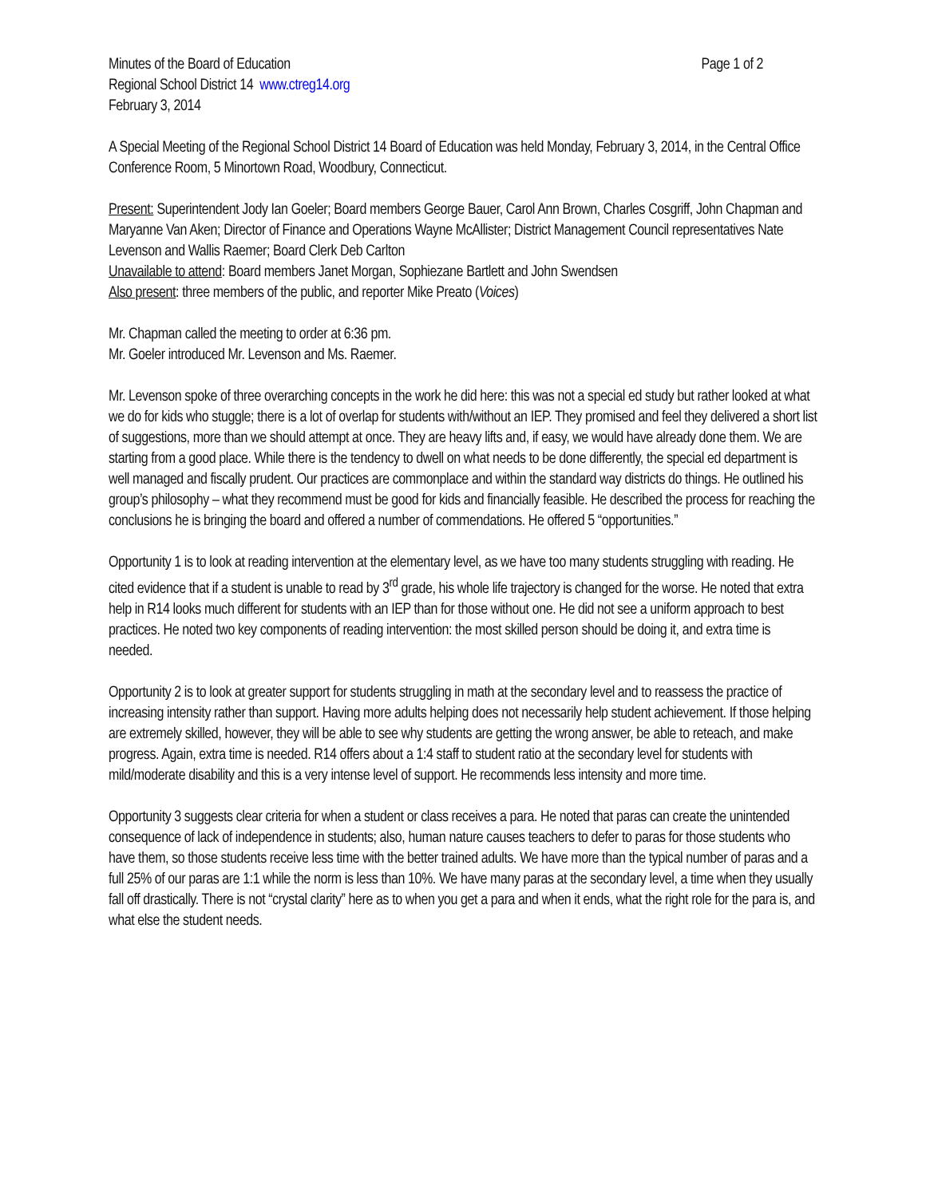Minutes of the Board of Education Page 1 of 2
Regional School District 14 www.ctreg14.org
February 3, 2014
A Special Meeting of the Regional School District 14 Board of Education was held Monday, February 3, 2014, in the Central Office Conference Room, 5 Minortown Road, Woodbury, Connecticut.
Present: Superintendent Jody Ian Goeler; Board members George Bauer, Carol Ann Brown, Charles Cosgriff, John Chapman and Maryanne Van Aken; Director of Finance and Operations Wayne McAllister; District Management Council representatives Nate Levenson and Wallis Raemer; Board Clerk Deb Carlton
Unavailable to attend: Board members Janet Morgan, Sophiezane Bartlett and John Swendsen
Also present: three members of the public, and reporter Mike Preato (Voices)
Mr. Chapman called the meeting to order at 6:36 pm.
Mr. Goeler introduced Mr. Levenson and Ms. Raemer.
Mr. Levenson spoke of three overarching concepts in the work he did here: this was not a special ed study but rather looked at what we do for kids who stuggle; there is a lot of overlap for students with/without an IEP. They promised and feel they delivered a short list of suggestions, more than we should attempt at once. They are heavy lifts and, if easy, we would have already done them. We are starting from a good place. While there is the tendency to dwell on what needs to be done differently, the special ed department is well managed and fiscally prudent. Our practices are commonplace and within the standard way districts do things. He outlined his group’s philosophy – what they recommend must be good for kids and financially feasible. He described the process for reaching the conclusions he is bringing the board and offered a number of commendations. He offered 5 “opportunities.”
Opportunity 1 is to look at reading intervention at the elementary level, as we have too many students struggling with reading. He cited evidence that if a student is unable to read by 3<sup>rd</sup> grade, his whole life trajectory is changed for the worse. He noted that extra help in R14 looks much different for students with an IEP than for those without one. He did not see a uniform approach to best practices. He noted two key components of reading intervention: the most skilled person should be doing it, and extra time is needed.
Opportunity 2 is to look at greater support for students struggling in math at the secondary level and to reassess the practice of increasing intensity rather than support. Having more adults helping does not necessarily help student achievement. If those helping are extremely skilled, however, they will be able to see why students are getting the wrong answer, be able to reteach, and make progress. Again, extra time is needed. R14 offers about a 1:4 staff to student ratio at the secondary level for students with mild/moderate disability and this is a very intense level of support. He recommends less intensity and more time.
Opportunity 3 suggests clear criteria for when a student or class receives a para. He noted that paras can create the unintended consequence of lack of independence in students; also, human nature causes teachers to defer to paras for those students who have them, so those students receive less time with the better trained adults. We have more than the typical number of paras and a full 25% of our paras are 1:1 while the norm is less than 10%. We have many paras at the secondary level, a time when they usually fall off drastically. There is not “crystal clarity” here as to when you get a para and when it ends, what the right role for the para is, and what else the student needs.